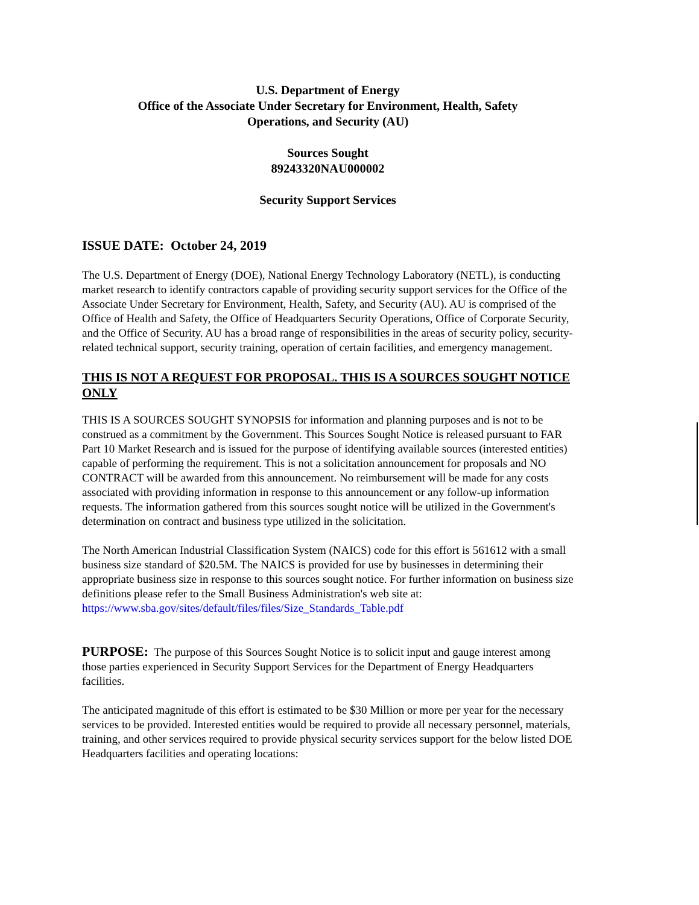U.S. Department of Energy
Office of the Associate Under Secretary for Environment, Health, Safety
Operations, and Security (AU)
Sources Sought
89243320NAU000002
Security Support Services
ISSUE DATE: October 24, 2019
The U.S. Department of Energy (DOE), National Energy Technology Laboratory (NETL), is conducting market research to identify contractors capable of providing security support services for the Office of the Associate Under Secretary for Environment, Health, Safety, and Security (AU). AU is comprised of the Office of Health and Safety, the Office of Headquarters Security Operations, Office of Corporate Security, and the Office of Security. AU has a broad range of responsibilities in the areas of security policy, security-related technical support, security training, operation of certain facilities, and emergency management.
THIS IS NOT A REQUEST FOR PROPOSAL. THIS IS A SOURCES SOUGHT NOTICE ONLY
THIS IS A SOURCES SOUGHT SYNOPSIS for information and planning purposes and is not to be construed as a commitment by the Government. This Sources Sought Notice is released pursuant to FAR Part 10 Market Research and is issued for the purpose of identifying available sources (interested entities) capable of performing the requirement. This is not a solicitation announcement for proposals and NO CONTRACT will be awarded from this announcement. No reimbursement will be made for any costs associated with providing information in response to this announcement or any follow-up information requests. The information gathered from this sources sought notice will be utilized in the Government's determination on contract and business type utilized in the solicitation.
The North American Industrial Classification System (NAICS) code for this effort is 561612 with a small business size standard of $20.5M. The NAICS is provided for use by businesses in determining their appropriate business size in response to this sources sought notice. For further information on business size definitions please refer to the Small Business Administration's web site at:
https://www.sba.gov/sites/default/files/files/Size_Standards_Table.pdf
PURPOSE: The purpose of this Sources Sought Notice is to solicit input and gauge interest among those parties experienced in Security Support Services for the Department of Energy Headquarters facilities.
The anticipated magnitude of this effort is estimated to be $30 Million or more per year for the necessary services to be provided. Interested entities would be required to provide all necessary personnel, materials, training, and other services required to provide physical security services support for the below listed DOE Headquarters facilities and operating locations: